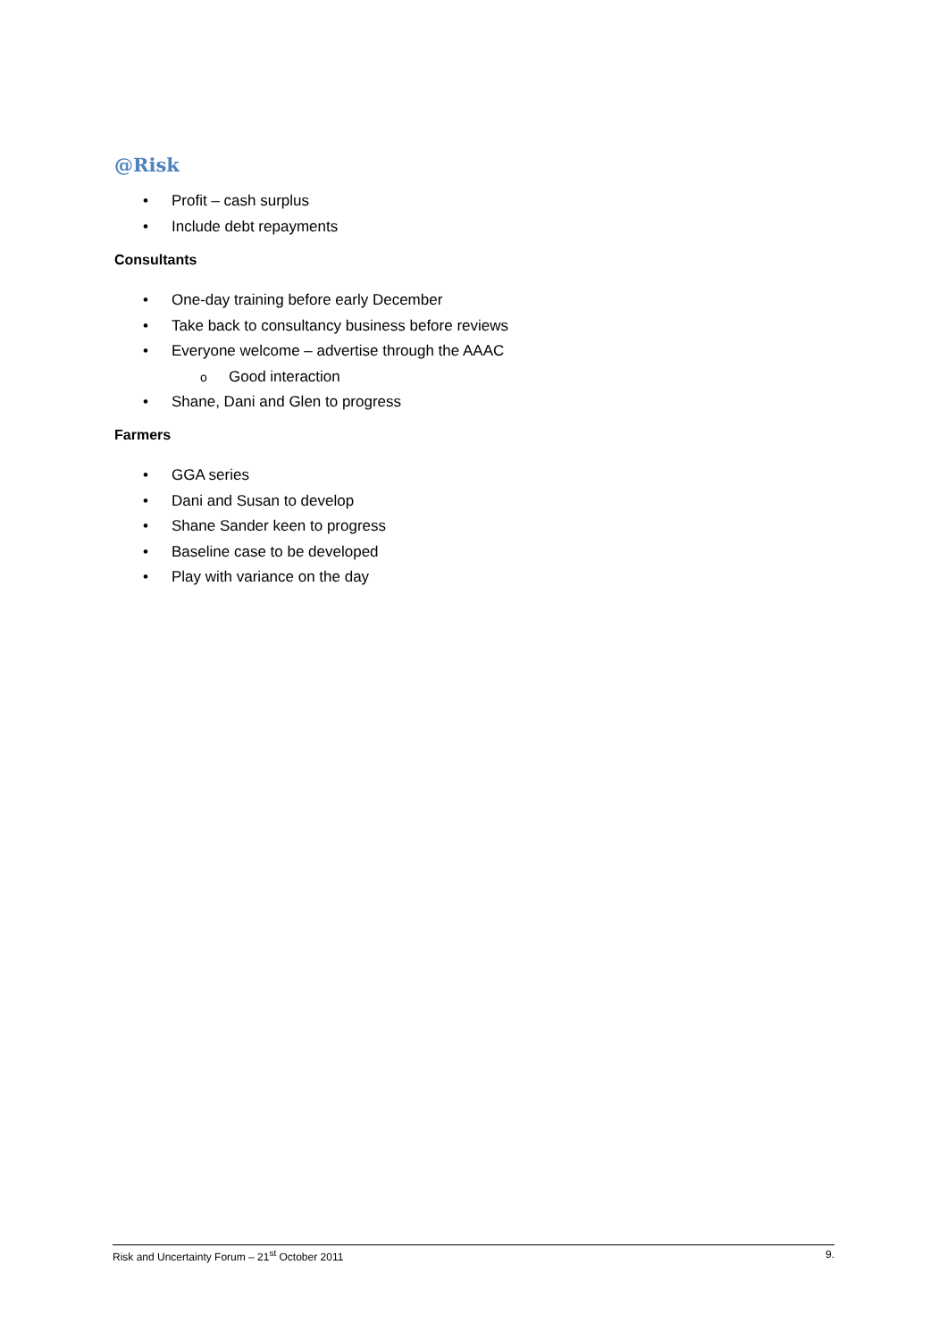@Risk
• Profit – cash surplus
• Include debt repayments
Consultants
• One-day training before early December
• Take back to consultancy business before reviews
• Everyone welcome – advertise through the AAAC
o Good interaction
• Shane, Dani and Glen to progress
Farmers
• GGA series
• Dani and Susan to develop
• Shane Sander keen to progress
• Baseline case to be developed
• Play with variance on the day
Risk and Uncertainty Forum – 21<sup>st</sup> October 2011 9.